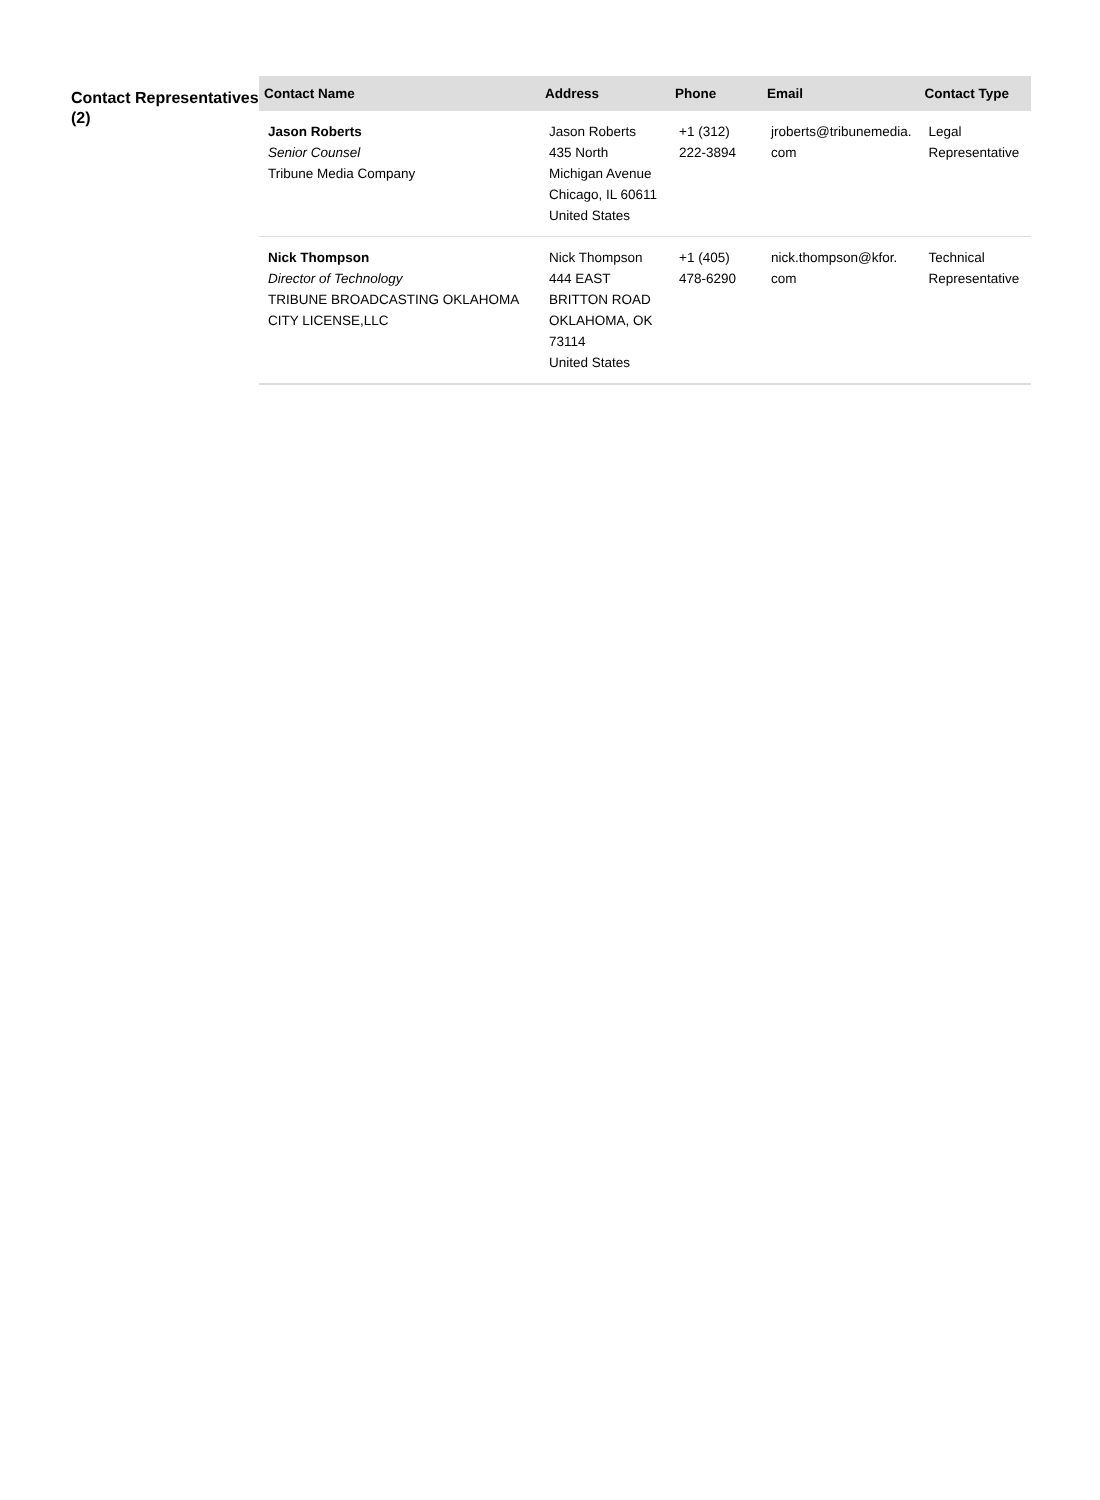Contact Representatives (2)
| Contact Name | Address | Phone | Email | Contact Type |
| --- | --- | --- | --- | --- |
| Jason Roberts Senior Counsel Tribune Media Company | Jason Roberts 435 North Michigan Avenue Chicago, IL 60611 United States | +1 (312) 222-3894 | jroberts@tribunemedia. com | Legal Representative |
| Nick Thompson Director of Technology TRIBUNE BROADCASTING OKLAHOMA CITY LICENSE,LLC | Nick Thompson 444 EAST BRITTON ROAD OKLAHOMA, OK 73114 United States | +1 (405) 478-6290 | nick.thompson@kfor. com | Technical Representative |